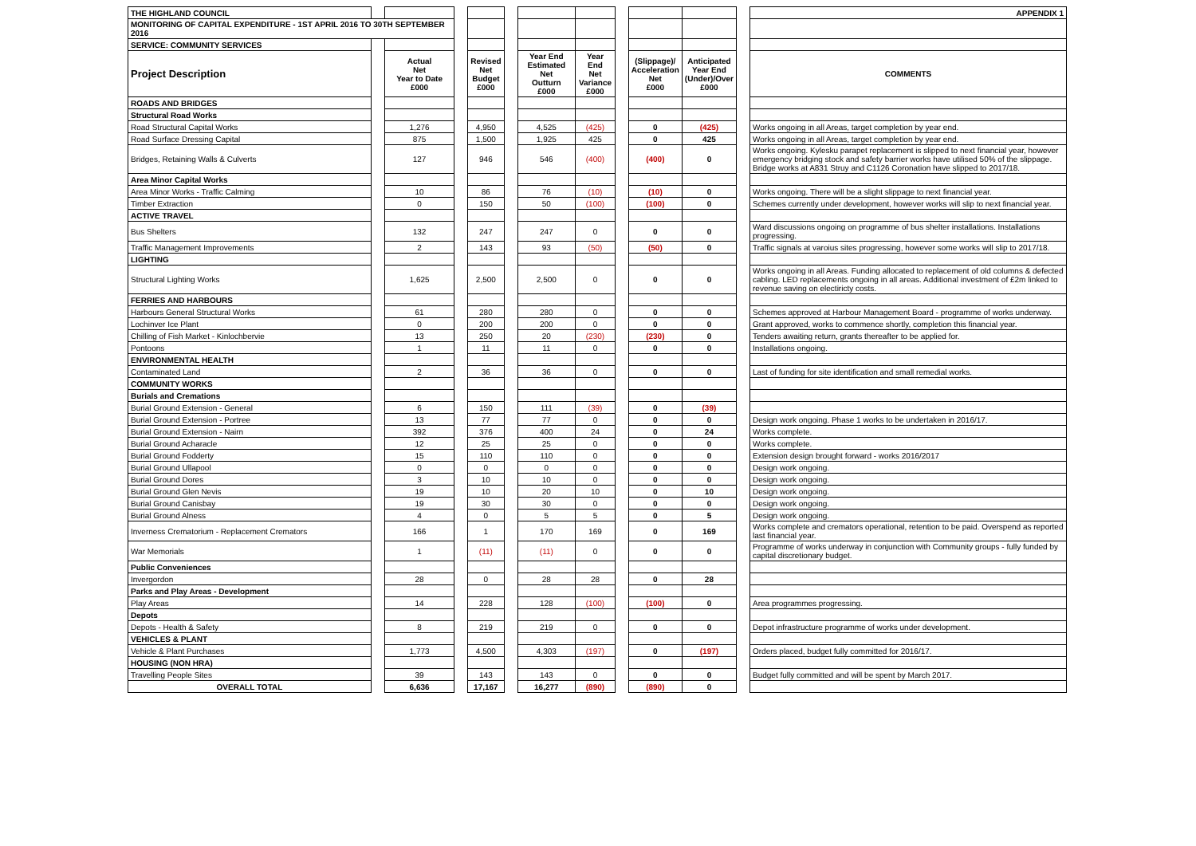| THE HIGHLAND COUNCIL | | | | | | | | | | | | APPENDIX 1 |
| MONITORING OF CAPITAL EXPENDITURE - 1ST APRIL 2016 TO 30TH SEPTEMBER 2016 | | | | | | | | | | | | |
| SERVICE: COMMUNITY SERVICES | | | | | | | | | | | | |
| Project Description | | Actual Net Year to Date £000 | | Revised Net Budget £000 | | Year End Estimated Net Outturn £000 | Year End Net Variance £000 | | (Slippage)/ Acceleration Net £000 | Anticipated Year End (Under)/Over £000 | | COMMENTS |
| ROADS AND BRIDGES | | | | | | | | | | | | |
| Structural Road Works | | | | | | | | | | | | |
| Road Structural Capital Works | | 1,276 | | 4,950 | | 4,525 | (425) | | 0 | (425) | | Works ongoing in all Areas, target completion by year end. |
| Road Surface Dressing Capital | | 875 | | 1,500 | | 1,925 | 425 | | 0 | 425 | | Works ongoing in all Areas, target completion by year end. |
| Bridges, Retaining Walls & Culverts | | 127 | | 946 | | 546 | (400) | | (400) | 0 | | Works ongoing. Kylesku parapet replacement is slipped to next financial year, however emergency bridging stock and safety barrier works have utilised 50% of the slippage. Bridge works at A831 Struy and C1126 Coronation have slipped to 2017/18. |
| Area Minor Capital Works | | | | | | | | | | | | |
| Area Minor Works - Traffic Calming | | 10 | | 86 | | 76 | (10) | | (10) | 0 | | Works ongoing. There will be a slight slippage to next financial year. |
| Timber Extraction | | 0 | | 150 | | 50 | (100) | | (100) | 0 | | Schemes currently under development, however works will slip to next financial year. |
| ACTIVE TRAVEL | | | | | | | | | | | | |
| Bus Shelters | | 132 | | 247 | | 247 | 0 | | 0 | 0 | | Ward discussions ongoing on programme of bus shelter installations. Installations progressing. |
| Traffic Management Improvements | | 2 | | 143 | | 93 | (50) | | (50) | 0 | | Traffic signals at varoius sites progressing, however some works will slip to 2017/18. |
| LIGHTING | | | | | | | | | | | | |
| Structural Lighting Works | | 1,625 | | 2,500 | | 2,500 | 0 | | 0 | 0 | | Works ongoing in all Areas. Funding allocated to replacement of old columns & defected cabling. LED replacements ongoing in all areas. Additional investment of £2m linked to revenue saving on electiricty costs. |
| FERRIES AND HARBOURS | | | | | | | | | | | | |
| Harbours General Structural Works | | 61 | | 280 | | 280 | 0 | | 0 | 0 | | Schemes approved at Harbour Management Board - programme of works underway. |
| Lochinver Ice Plant | | 0 | | 200 | | 200 | 0 | | 0 | 0 | | Grant approved, works to commence shortly, completion this financial year. |
| Chilling of Fish Market - Kinlochbervie | | 13 | | 250 | | 20 | (230) | | (230) | 0 | | Tenders awaiting return, grants thereafter to be applied for. |
| Pontoons | | 1 | | 11 | | 11 | 0 | | 0 | 0 | | Installations ongoing. |
| ENVIRONMENTAL HEALTH | | | | | | | | | | | | |
| Contaminated Land | | 2 | | 36 | | 36 | 0 | | 0 | 0 | | Last of funding for site identification and small remedial works. |
| COMMUNITY WORKS | | | | | | | | | | | | |
| Burials and Cremations | | | | | | | | | | | | |
| Burial Ground Extension - General | | 6 | | 150 | | 111 | (39) | | 0 | (39) | | |
| Burial Ground Extension - Portree | | 13 | | 77 | | 77 | 0 | | 0 | 0 | | Design work ongoing. Phase 1 works to be undertaken in 2016/17. |
| Burial Ground Extension - Nairn | | 392 | | 376 | | 400 | 24 | | 0 | 24 | | Works complete. |
| Burial Ground Acharacle | | 12 | | 25 | | 25 | 0 | | 0 | 0 | | Works complete. |
| Burial Ground Fodderty | | 15 | | 110 | | 110 | 0 | | 0 | 0 | | Extension design brought forward - works 2016/2017 |
| Burial Ground Ullapool | | 0 | | 0 | | 0 | 0 | | 0 | 0 | | Design work ongoing. |
| Burial Ground Dores | | 3 | | 10 | | 10 | 0 | | 0 | 0 | | Design work ongoing. |
| Burial Ground Glen Nevis | | 19 | | 10 | | 20 | 10 | | 0 | 10 | | Design work ongoing. |
| Burial Ground Canisbay | | 19 | | 30 | | 30 | 0 | | 0 | 0 | | Design work ongoing. |
| Burial Ground Alness | | 4 | | 0 | | 5 | 5 | | 0 | 5 | | Design work ongoing. |
| Inverness Crematorium - Replacement Cremators | | 166 | | 1 | | 170 | 169 | | 0 | 169 | | Works complete and cremators operational, retention to be paid. Overspend as reported last financial year. |
| War Memorials | | 1 | | (11) | | (11) | 0 | | 0 | 0 | | Programme of works underway in conjunction with Community groups - fully funded by capital discretionary budget. |
| Public Conveniences | | | | | | | | | | | | |
| Invergordon | | 28 | | 0 | | 28 | 28 | | 0 | 28 | | |
| Parks and Play Areas - Development | | | | | | | | | | | | |
| Play Areas | | 14 | | 228 | | 128 | (100) | | (100) | 0 | | Area programmes progressing. |
| Depots | | | | | | | | | | | | |
| Depots - Health & Safety | | 8 | | 219 | | 219 | 0 | | 0 | 0 | | Depot infrastructure programme of works under development. |
| VEHICLES & PLANT | | | | | | | | | | | | |
| Vehicle & Plant Purchases | | 1,773 | | 4,500 | | 4,303 | (197) | | 0 | (197) | | Orders placed, budget fully committed for 2016/17. |
| HOUSING (NON HRA) | | | | | | | | | | | | |
| Travelling People Sites | | 39 | | 143 | | 143 | 0 | | 0 | 0 | | Budget fully committed and will be spent by March 2017. |
| OVERALL TOTAL | | 6,636 | | 17,167 | | 16,277 | (890) | | (890) | 0 | | |